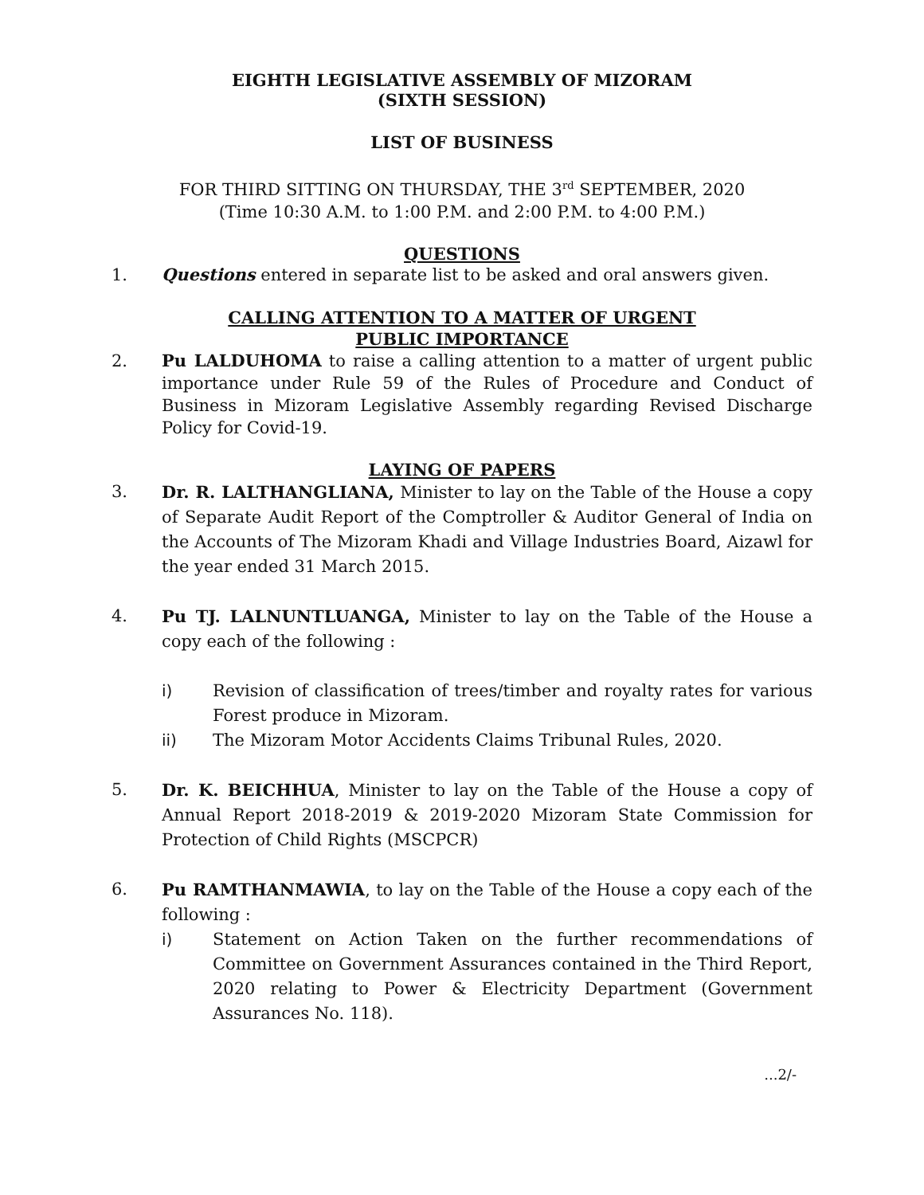EIGHTH LEGISLATIVE ASSEMBLY OF MIZORAM
(SIXTH SESSION)
LIST OF BUSINESS
FOR THIRD SITTING ON THURSDAY, THE 3<sup>rd</sup> SEPTEMBER, 2020
(Time 10:30 A.M. to 1:00 P.M. and 2:00 P.M. to 4:00 P.M.)
QUESTIONS
1. Questions entered in separate list to be asked and oral answers given.
CALLING ATTENTION TO A MATTER OF URGENT
PUBLIC IMPORTANCE
2. Pu LALDUHOMA to raise a calling attention to a matter of urgent public importance under Rule 59 of the Rules of Procedure and Conduct of Business in Mizoram Legislative Assembly regarding Revised Discharge Policy for Covid-19.
LAYING OF PAPERS
3. Dr. R. LALTHANGLIANA, Minister to lay on the Table of the House a copy of Separate Audit Report of the Comptroller & Auditor General of India on the Accounts of The Mizoram Khadi and Village Industries Board, Aizawl for the year ended 31 March 2015.
4. Pu TJ. LALNUNTLUANGA, Minister to lay on the Table of the House a copy each of the following :
i) Revision of classification of trees/timber and royalty rates for various Forest produce in Mizoram.
ii) The Mizoram Motor Accidents Claims Tribunal Rules, 2020.
5. Dr. K. BEICHHUA, Minister to lay on the Table of the House a copy of Annual Report 2018-2019 & 2019-2020 Mizoram State Commission for Protection of Child Rights (MSCPCR)
6. Pu RAMTHANMAWIA, to lay on the Table of the House a copy each of the following :
i) Statement on Action Taken on the further recommendations of Committee on Government Assurances contained in the Third Report, 2020 relating to Power & Electricity Department (Government Assurances No. 118).
...2/-